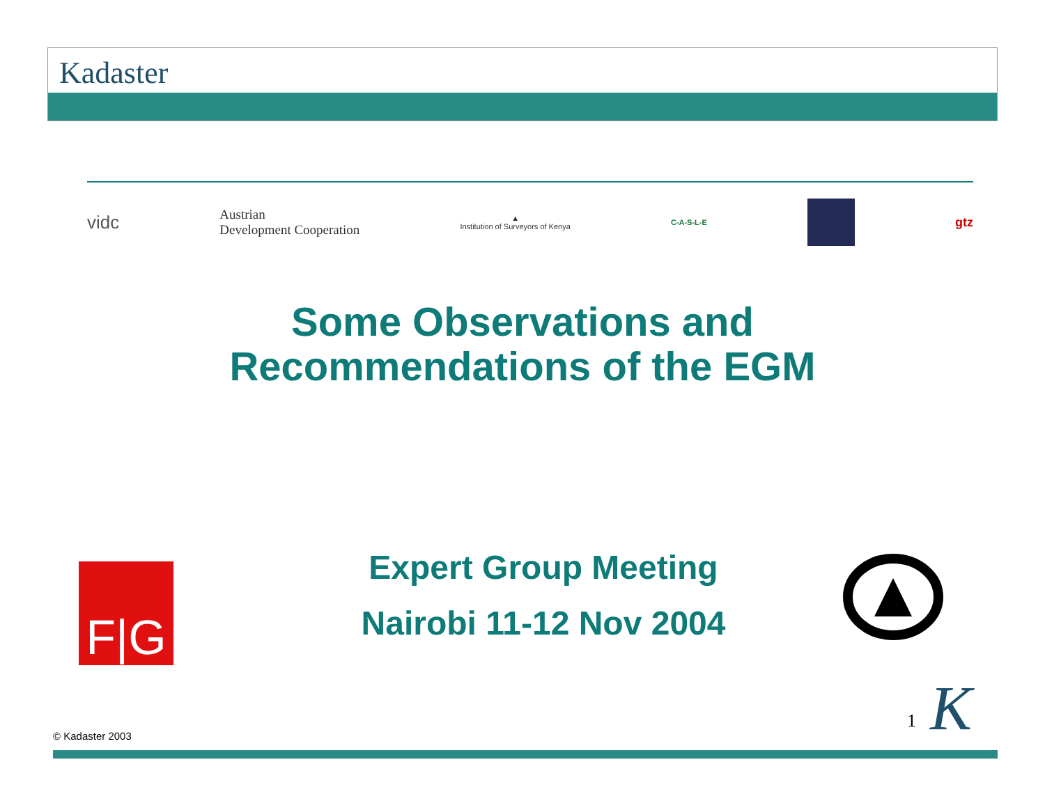Kadaster
vidc
Austrian
Development Cooperation
▲
Institution of Surveyors of Kenya
C-A-S-L-E
gtz
Some Observations and
Recommendations of the EGM
F|G
Expert Group Meeting
Nairobi 11-12 Nov 2004
1 K
© Kadaster 2003